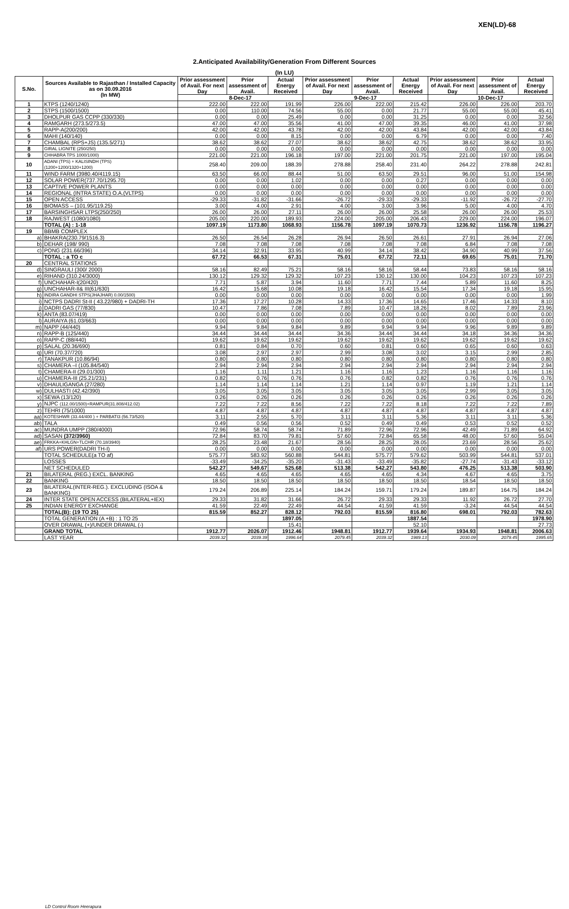XEN(LD)-68
2.Anticipated Availability/Generation From Different Sources
(In LU)
| S.No. | Sources Available to Rajasthan / Installed Capacity as on 30.09.2016 (In MW) | Prior assessment of Avail. For next Day | Prior assessment of Avail. | Actual Energy Received | Prior assessment of Avail. For next Day | Prior assessment of Avail. | Actual Energy Received | Prior assessment of Avail. For next Day | Prior assessment of Avail. | Actual Energy Received |
| --- | --- | --- | --- | --- | --- | --- | --- | --- | --- | --- |
| | | 8-Dec-17 | | | 9-Dec-17 | | | 10-Dec-17 | | |
| 1 | KTPS (1240/1240) | 222.00 | 222.00 | 191.99 | 226.00 | 222.00 | 215.42 | 226.00 | 226.00 | 203.70 |
| 2 | STPS (1500/1500) | 0.00 | 110.00 | 74.56 | 55.00 | 0.00 | 21.77 | 55.00 | 55.00 | 45.41 |
| 3 | DHOLPUR GAS CCPP (330/330) | 0.00 | 0.00 | 25.49 | 0.00 | 0.00 | 31.25 | 0.00 | 0.00 | 32.56 |
| 4 | RAMGARH (273.5/273.5) | 47.00 | 47.00 | 35.56 | 41.00 | 47.00 | 39.35 | 46.00 | 41.00 | 37.98 |
| 5 | RAPP-A(200/200) | 42.00 | 42.00 | 43.78 | 42.00 | 42.00 | 43.84 | 42.00 | 42.00 | 43.84 |
| 6 | MAHI (140/140) | 0.00 | 0.00 | 8.15 | 0.00 | 0.00 | 6.79 | 0.00 | 0.00 | 7.40 |
| 7 | CHAMBAL (RPS+JS) (135.5/271) | 38.62 | 38.62 | 27.07 | 38.62 | 38.62 | 42.75 | 38.62 | 38.62 | 33.95 |
| 8 | GIRAL LIGNITE (250/250) | 0.00 | 0.00 | 0.00 | 0.00 | 0.00 | 0.00 | 0.00 | 0.00 | 0.00 |
| 9 | CHHABRA TPS 1000/1000) | 221.00 | 221.00 | 196.18 | 197.00 | 221.00 | 201.75 | 221.00 | 197.00 | 195.04 |
| 10 | ADANI (TPS) + KALISINDH (TPS) (1200+1200/1320+1200) | 258.40 | 209.00 | 188.39 | 278.88 | 258.40 | 231.40 | 264.22 | 278.88 | 242.81 |
| 11 | WIND FARM (3980.40/4119.15) | 63.50 | 66.00 | 88.44 | 51.00 | 63.50 | 29.51 | 96.00 | 51.00 | 154.98 |
| 12 | SOLAR POWER(737.70/1295.70) | 0.00 | 0.00 | 1.02 | 0.00 | 0.00 | 0.27 | 0.00 | 0.00 | 0.00 |
| 13 | CAPTIVE POWER PLANTS | 0.00 | 0.00 | 0.00 | 0.00 | 0.00 | 0.00 | 0.00 | 0.00 | 0.00 |
| 14 | REGIONAL (INTRA STATE) O.A.(VLTPS) | 0.00 | 0.00 | 0.00 | 0.00 | 0.00 | 0.00 | 0.00 | 0.00 | 0.00 |
| 15 | OPEN ACCESS | -29.33 | -31.82 | -31.66 | -26.72 | -29.33 | -29.33 | -11.92 | -26.72 | -27.70 |
| 16 | BIOMASS – (101.95/119.25) | 3.00 | 4.00 | 2.91 | 4.00 | 3.00 | 3.96 | 5.00 | 4.00 | 4.70 |
| 17 | BARSINGHSAR LTPS(250/250) | 26.00 | 26.00 | 27.11 | 26.00 | 26.00 | 25.58 | 26.00 | 26.00 | 25.53 |
| 18 | RAJWEST (1080/1080) | 205.00 | 220.00 | 189.93 | 224.00 | 205.00 | 206.43 | 229.00 | 224.00 | 196.07 |
| | TOTAL (A) : 1-18 | 1097.19 | 1173.80 | 1068.93 | 1156.78 | 1097.19 | 1070.73 | 1236.92 | 1156.78 | 1196.27 |
| 19 | BBMB COMPLEX | | | | | | | | | |
| a) | BHAKRA(230.79/1516.3) | 26.50 | 26.54 | 26.28 | 26.94 | 26.50 | 26.61 | 27.91 | 26.94 | 27.06 |
| b) | DEHAR (198/ 990) | 7.08 | 7.08 | 7.08 | 7.08 | 7.08 | 7.08 | 6.84 | 7.08 | 7.08 |
| c) | PONG (231.66/396) | 34.14 | 32.91 | 33.95 | 40.99 | 34.14 | 38.42 | 34.90 | 40.99 | 37.56 |
| | TOTAL : a TO c | 67.72 | 66.53 | 67.31 | 75.01 | 67.72 | 72.11 | 69.65 | 75.01 | 71.70 |
| 20 | CENTRAL STATIONS | | | | | | | | | |
| d) | SINGRAULI (300/ 2000) | 58.16 | 82.49 | 75.21 | 58.16 | 58.16 | 58.44 | 73.83 | 58.16 | 58.16 |
| e) | RIHAND (310.24/3000) | 130.12 | 129.32 | 129.32 | 107.23 | 130.12 | 130.00 | 104.23 | 107.23 | 107.23 |
| f) | UNCHAHAR-I(20/420) | 7.71 | 5.87 | 3.94 | 11.60 | 7.71 | 7.44 | 5.89 | 11.60 | 8.25 |
| g) | UNCHAHAR-II& III(61/630) | 16.42 | 15.68 | 10.08 | 19.18 | 16.42 | 15.54 | 17.34 | 19.18 | 15.95 |
| h) | INDIRA GANDHI STPS(JHAJHAR) 0.00/1500) | 0.00 | 0.00 | 0.00 | 0.00 | 0.00 | 0.00 | 0.00 | 0.00 | 1.99 |
| i) | NCTPS DADRI St-II ( 43.22/980) + DADRI-TH | 17.36 | 17.27 | 10.28 | 14.33 | 17.36 | 14.65 | 17.46 | 14.33 | 8.10 |
| j) | DADRI GAS (77/830) | 10.47 | 7.86 | 7.08 | 7.89 | 10.47 | 18.26 | 8.02 | 7.89 | 23.96 |
| k) | ANTA (83.07/419) | 0.00 | 0.00 | 0.00 | 0.00 | 0.00 | 0.00 | 0.00 | 0.00 | 0.00 |
| l) | AURAIYA (61.03/663) | 0.00 | 0.00 | 0.00 | 0.00 | 0.00 | 0.00 | 0.00 | 0.00 | 0.00 |
| m) | NAPP (44/440) | 9.94 | 9.84 | 9.84 | 9.89 | 9.94 | 9.94 | 9.96 | 9.89 | 9.89 |
| n) | RAPP-B (125/440) | 34.44 | 34.44 | 34.44 | 34.36 | 34.44 | 34.44 | 34.18 | 34.36 | 34.36 |
| o) | RAPP-C (88/440) | 19.62 | 19.62 | 19.62 | 19.62 | 19.62 | 19.62 | 19.62 | 19.62 | 19.62 |
| p) | SALAL (20.36/690) | 0.81 | 0.84 | 0.70 | 0.60 | 0.81 | 0.60 | 0.65 | 0.60 | 0.63 |
| q) | URI (70.37/720) | 3.08 | 2.97 | 2.97 | 2.99 | 3.08 | 3.02 | 3.15 | 2.99 | 2.85 |
| r) | TANAKPUR (10.86/94) | 0.80 | 0.80 | 0.80 | 0.80 | 0.80 | 0.80 | 0.80 | 0.80 | 0.80 |
| s) | CHAMERA –I (105.84/540) | 2.94 | 2.94 | 2.94 | 2.94 | 2.94 | 2.94 | 2.94 | 2.94 | 2.94 |
| t) | CHAMERA-II (29.01/300) | 1.16 | 1.11 | 1.21 | 1.16 | 1.16 | 1.23 | 1.16 | 1.16 | 1.16 |
| u) | CHAMERA-III (25.21/231) | 0.82 | 0.76 | 0.76 | 0.76 | 0.82 | 0.82 | 0.76 | 0.76 | 0.76 |
| v) | DHAULIGANGA (27/280) | 1.14 | 1.14 | 1.14 | 1.21 | 1.14 | 0.97 | 1.19 | 1.21 | 1.14 |
| w) | DULHASTI (42.42/390) | 3.05 | 3.05 | 3.05 | 3.05 | 3.05 | 3.05 | 2.99 | 3.05 | 3.05 |
| x) | SEWA (13/120) | 0.26 | 0.26 | 0.26 | 0.26 | 0.26 | 0.26 | 0.26 | 0.26 | 0.26 |
| y) | NJPC (112.00/1500)+RAMPUR(31.808/412.02) | 7.22 | 7.22 | 8.56 | 7.22 | 7.22 | 8.18 | 7.22 | 7.22 | 7.89 |
| z) | TEHRI (75/1000) | 4.87 | 4.87 | 4.87 | 4.87 | 4.87 | 4.87 | 4.87 | 4.87 | 4.87 |
| aa) | KOTESHWR (33.44/400 ) + PARBATI3 (56.73/520) | 3.11 | 2.55 | 5.70 | 3.11 | 3.11 | 5.36 | 3.11 | 3.11 | 5.36 |
| ab) | TALA | 0.49 | 0.56 | 0.56 | 0.52 | 0.49 | 0.49 | 0.53 | 0.52 | 0.52 |
| ac) | MUNDRA UMPP (380/4000) | 72.96 | 58.74 | 58.74 | 71.89 | 72.96 | 72.96 | 42.49 | 71.89 | 64.92 |
| ad) | SASAN (372/3960) | 72.84 | 83.70 | 79.81 | 57.60 | 72.84 | 65.58 | 48.00 | 57.60 | 55.04 |
| ae) | FRKKA+KHLGN+TLCHR (70.18/3940) | 28.25 | 23.48 | 21.67 | 28.56 | 28.25 | 28.05 | 23.69 | 28.56 | 25.62 |
| af) | URS POWER(DADRI TH-I) | 0.00 | 0.00 | 0.00 | 0.00 | 0.00 | 0.00 | 0.00 | 0.00 | 0.00 |
| | TOTAL SCHEDULE(a TO af) | 575.77 | 583.92 | 560.88 | 544.81 | 575.77 | 579.62 | 503.99 | 544.81 | 537.01 |
| | LOSSES | -33.49 | -34.25 | -35.20 | -31.43 | -33.49 | -35.82 | -27.74 | -31.43 | -33.12 |
| | NET SCHEDULED | 542.27 | 549.67 | 525.68 | 513.38 | 542.27 | 543.80 | 476.25 | 513.38 | 503.90 |
| 21 | BILATERAL (REG.) EXCL. BANKING | 4.65 | 4.65 | 4.65 | 4.65 | 4.65 | 4.34 | 4.67 | 4.65 | 3.75 |
| 22 | BANKING | 18.50 | 18.50 | 18.50 | 18.50 | 18.50 | 18.50 | 18.54 | 18.50 | 18.50 |
| 23 | BILATERAL(INTER-REG.). EXCLUDING (ISOA & BANKING) | 179.24 | 206.89 | 225.14 | 184.24 | 159.71 | 179.24 | 189.87 | 164.75 | 184.24 |
| 24 | INTER STATE OPEN ACCESS (BILATERAL+IEX) | 29.33 | 31.82 | 31.66 | 26.72 | 29.33 | 29.33 | 11.92 | 26.72 | 27.70 |
| 25 | INDIAN ENERGY EXCHANGE | 41.59 | 22.49 | 22.49 | 44.54 | 41.59 | 41.59 | -3.24 | 44.54 | 44.54 |
| | TOTAL(B): (19 TO 25) | 815.59 | 852.27 | 828.12 | 792.03 | 815.59 | 816.80 | 698.01 | 792.03 | 782.63 |
| | TOTAL GENERATION (A +B) : 1 TO 25 | | | 1897.05 | | | 1887.54 | | | 1978.90 |
| | OVER DRAWAL (+)/UNDER DRAWAL (-) | | | 15.41 | | | 52.10 | | | 27.73 |
| | GRAND TOTAL | 1912.77 | 2026.07 | 1912.46 | 1948.81 | 1912.77 | 1939.64 | 1934.93 | 1948.81 | 2006.63 |
| | LAST YEAR | 2039.32 | 2039.39 | 1996.64 | 2079.45 | 2039.32 | 1989.13 | 2030.09 | 2079.45 | 1995.65 |
LD Control Room Heerapura